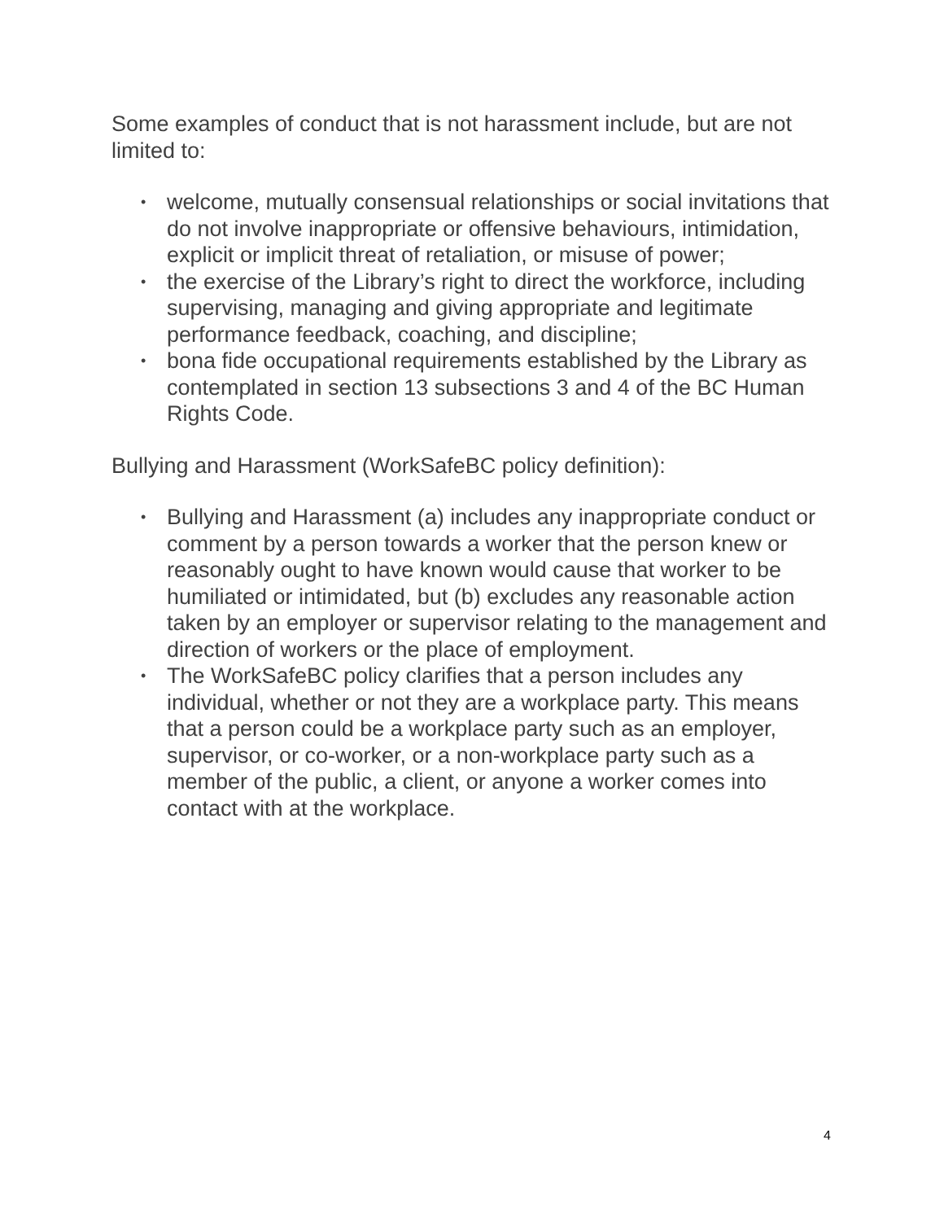Some examples of conduct that is not harassment include, but are not limited to:
• welcome, mutually consensual relationships or social invitations that do not involve inappropriate or offensive behaviours, intimidation, explicit or implicit threat of retaliation, or misuse of power;
• the exercise of the Library’s right to direct the workforce, including supervising, managing and giving appropriate and legitimate performance feedback, coaching, and discipline;
• bona fide occupational requirements established by the Library as contemplated in section 13 subsections 3 and 4 of the BC Human Rights Code.
Bullying and Harassment (WorkSafeBC policy definition):
• Bullying and Harassment (a) includes any inappropriate conduct or comment by a person towards a worker that the person knew or reasonably ought to have known would cause that worker to be humiliated or intimidated, but (b) excludes any reasonable action taken by an employer or supervisor relating to the management and direction of workers or the place of employment.
• The WorkSafeBC policy clarifies that a person includes any individual, whether or not they are a workplace party. This means that a person could be a workplace party such as an employer, supervisor, or co-worker, or a non-workplace party such as a member of the public, a client, or anyone a worker comes into contact with at the workplace.
4